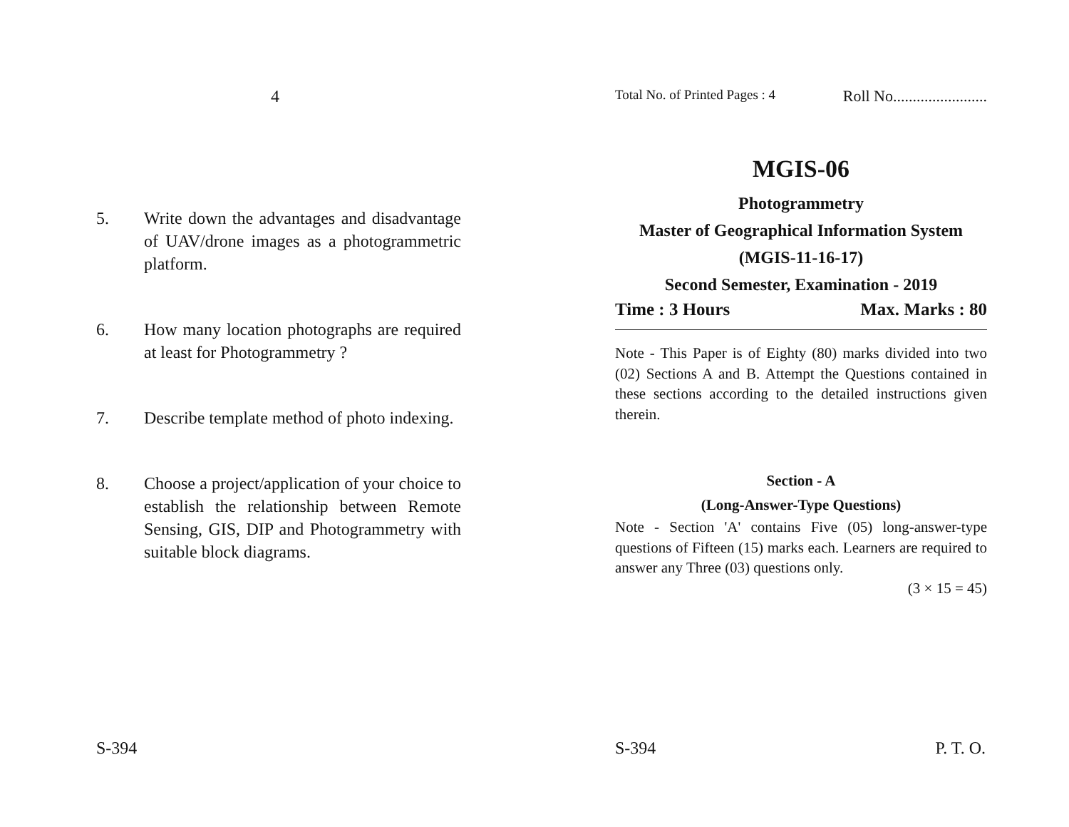4
5. Write down the advantages and disadvantage of UAV/drone images as a photogrammetric platform.
6. How many location photographs are required at least for Photogrammetry ?
7. Describe template method of photo indexing.
8. Choose a project/application of your choice to establish the relationship between Remote Sensing, GIS, DIP and Photogrammetry with suitable block diagrams.
S-394
Total No. of Printed Pages : 4 Roll No........................
MGIS-06
Photogrammetry
Master of Geographical Information System
(MGIS-11-16-17)
Second Semester, Examination - 2019
Time : 3 Hours Max. Marks : 80
Note - This Paper is of Eighty (80) marks divided into two (02) Sections A and B. Attempt the Questions contained in these sections according to the detailed instructions given therein.
Section - A
(Long-Answer-Type Questions)
Note - Section 'A' contains Five (05) long-answer-type questions of Fifteen (15) marks each. Learners are required to answer any Three (03) questions only.
(3 × 15 = 45)
S-394 P. T. O.